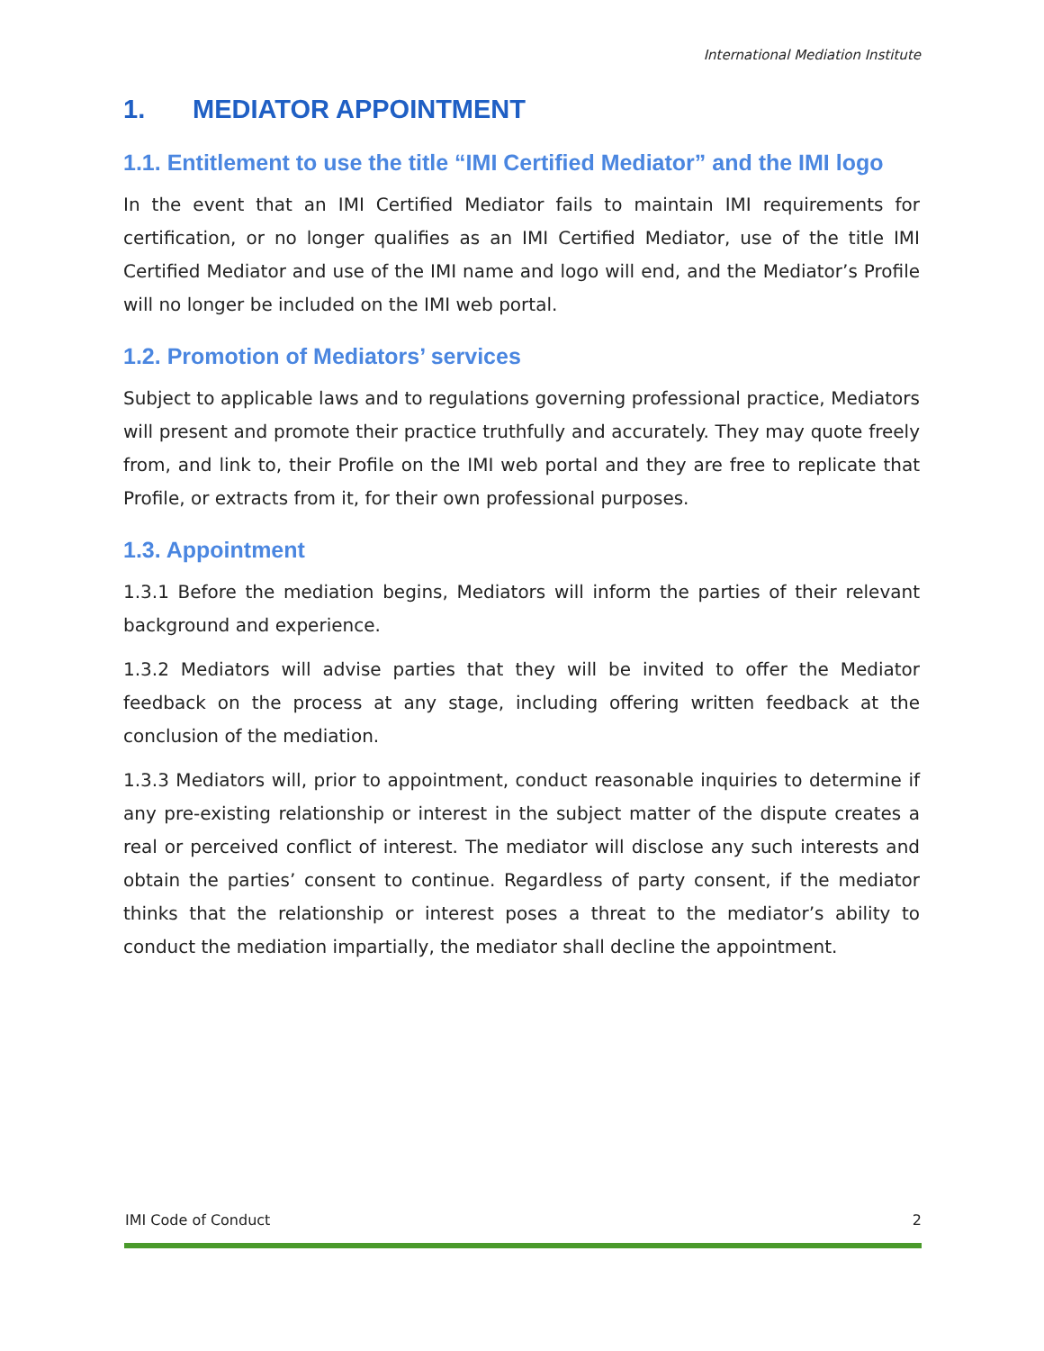International Mediation Institute
1. MEDIATOR APPOINTMENT
1.1. Entitlement to use the title “IMI Certified Mediator” and the IMI logo
In the event that an IMI Certified Mediator fails to maintain IMI requirements for certification, or no longer qualifies as an IMI Certified Mediator, use of the title IMI Certified Mediator and use of the IMI name and logo will end, and the Mediator’s Profile will no longer be included on the IMI web portal.
1.2. Promotion of Mediators’ services
Subject to applicable laws and to regulations governing professional practice, Mediators will present and promote their practice truthfully and accurately. They may quote freely from, and link to, their Profile on the IMI web portal and they are free to replicate that Profile, or extracts from it, for their own professional purposes.
1.3. Appointment
1.3.1 Before the mediation begins, Mediators will inform the parties of their relevant background and experience.
1.3.2 Mediators will advise parties that they will be invited to offer the Mediator feedback on the process at any stage, including offering written feedback at the conclusion of the mediation.
1.3.3 Mediators will, prior to appointment, conduct reasonable inquiries to determine if any pre-existing relationship or interest in the subject matter of the dispute creates a real or perceived conflict of interest. The mediator will disclose any such interests and obtain the parties’ consent to continue. Regardless of party consent, if the mediator thinks that the relationship or interest poses a threat to the mediator’s ability to conduct the mediation impartially, the mediator shall decline the appointment.
IMI Code of Conduct 2